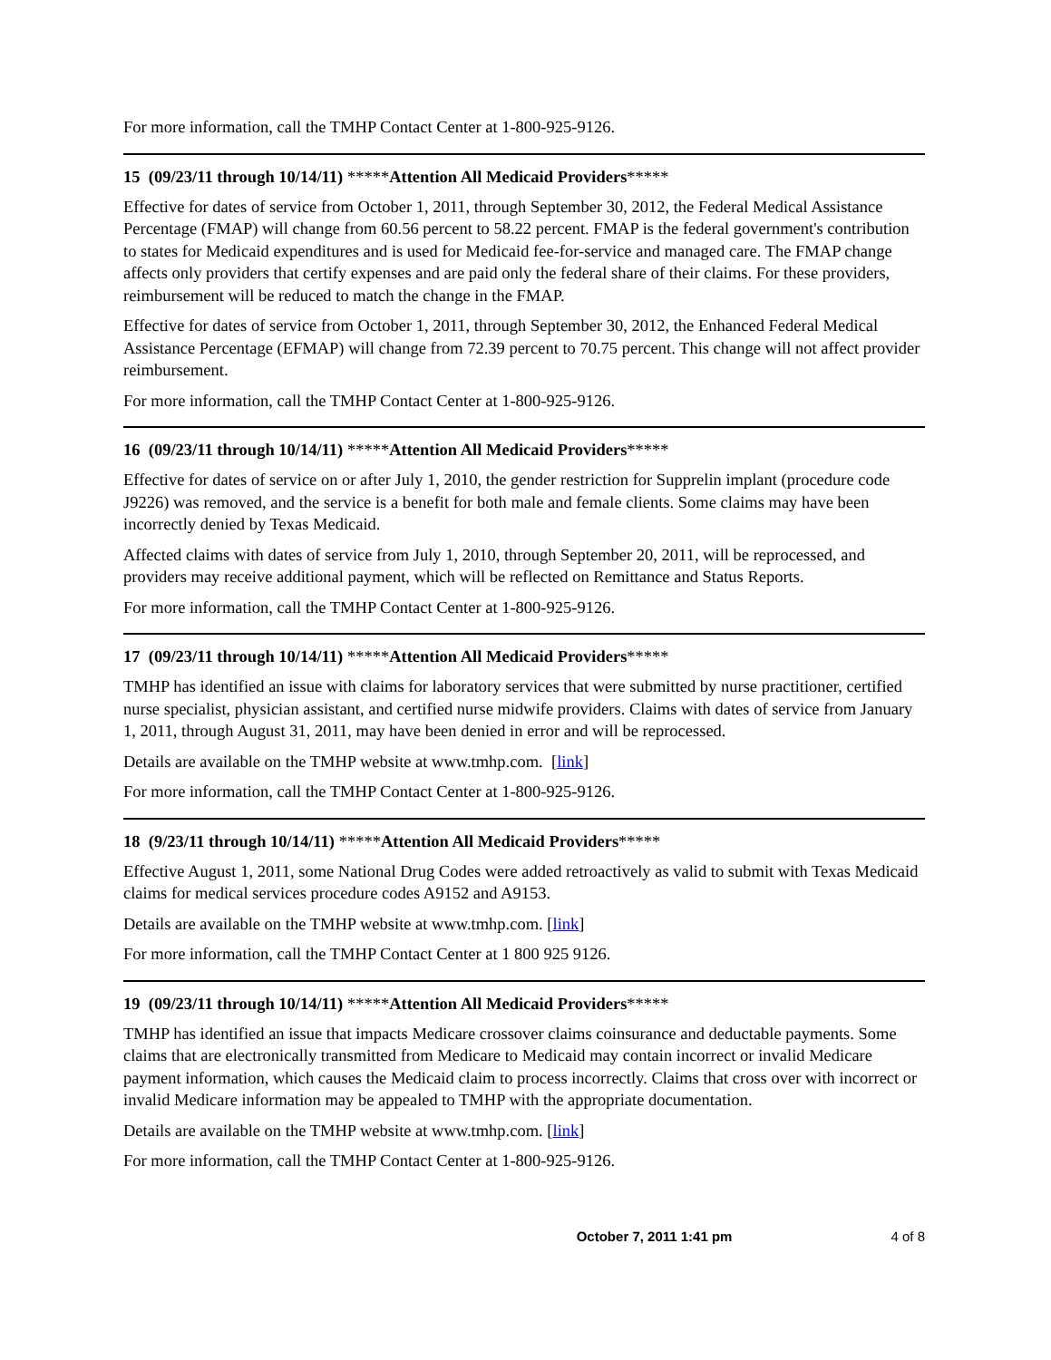For more information, call the TMHP Contact Center at 1-800-925-9126.
15 (09/23/11 through 10/14/11) *****Attention All Medicaid Providers*****
Effective for dates of service from October 1, 2011, through September 30, 2012, the Federal Medical Assistance Percentage (FMAP) will change from 60.56 percent to 58.22 percent. FMAP is the federal government's contribution to states for Medicaid expenditures and is used for Medicaid fee-for-service and managed care. The FMAP change affects only providers that certify expenses and are paid only the federal share of their claims. For these providers, reimbursement will be reduced to match the change in the FMAP.
Effective for dates of service from October 1, 2011, through September 30, 2012, the Enhanced Federal Medical Assistance Percentage (EFMAP) will change from 72.39 percent to 70.75 percent. This change will not affect provider reimbursement.
For more information, call the TMHP Contact Center at 1-800-925-9126.
16 (09/23/11 through 10/14/11) *****Attention All Medicaid Providers*****
Effective for dates of service on or after July 1, 2010, the gender restriction for Supprelin implant (procedure code J9226) was removed, and the service is a benefit for both male and female clients. Some claims may have been incorrectly denied by Texas Medicaid.
Affected claims with dates of service from July 1, 2010, through September 20, 2011, will be reprocessed, and providers may receive additional payment, which will be reflected on Remittance and Status Reports.
For more information, call the TMHP Contact Center at 1-800-925-9126.
17 (09/23/11 through 10/14/11) *****Attention All Medicaid Providers*****
TMHP has identified an issue with claims for laboratory services that were submitted by nurse practitioner, certified nurse specialist, physician assistant, and certified nurse midwife providers. Claims with dates of service from January 1, 2011, through August 31, 2011, may have been denied in error and will be reprocessed.
Details are available on the TMHP website at www.tmhp.com. [link]
For more information, call the TMHP Contact Center at 1-800-925-9126.
18 (9/23/11 through 10/14/11) *****Attention All Medicaid Providers*****
Effective August 1, 2011, some National Drug Codes were added retroactively as valid to submit with Texas Medicaid claims for medical services procedure codes A9152 and A9153.
Details are available on the TMHP website at www.tmhp.com. [link]
For more information, call the TMHP Contact Center at 1 800 925 9126.
19 (09/23/11 through 10/14/11) *****Attention All Medicaid Providers*****
TMHP has identified an issue that impacts Medicare crossover claims coinsurance and deductable payments. Some claims that are electronically transmitted from Medicare to Medicaid may contain incorrect or invalid Medicare payment information, which causes the Medicaid claim to process incorrectly. Claims that cross over with incorrect or invalid Medicare information may be appealed to TMHP with the appropriate documentation.
Details are available on the TMHP website at www.tmhp.com. [link]
For more information, call the TMHP Contact Center at 1-800-925-9126.
October 7, 2011 1:41 pm 4 of 8